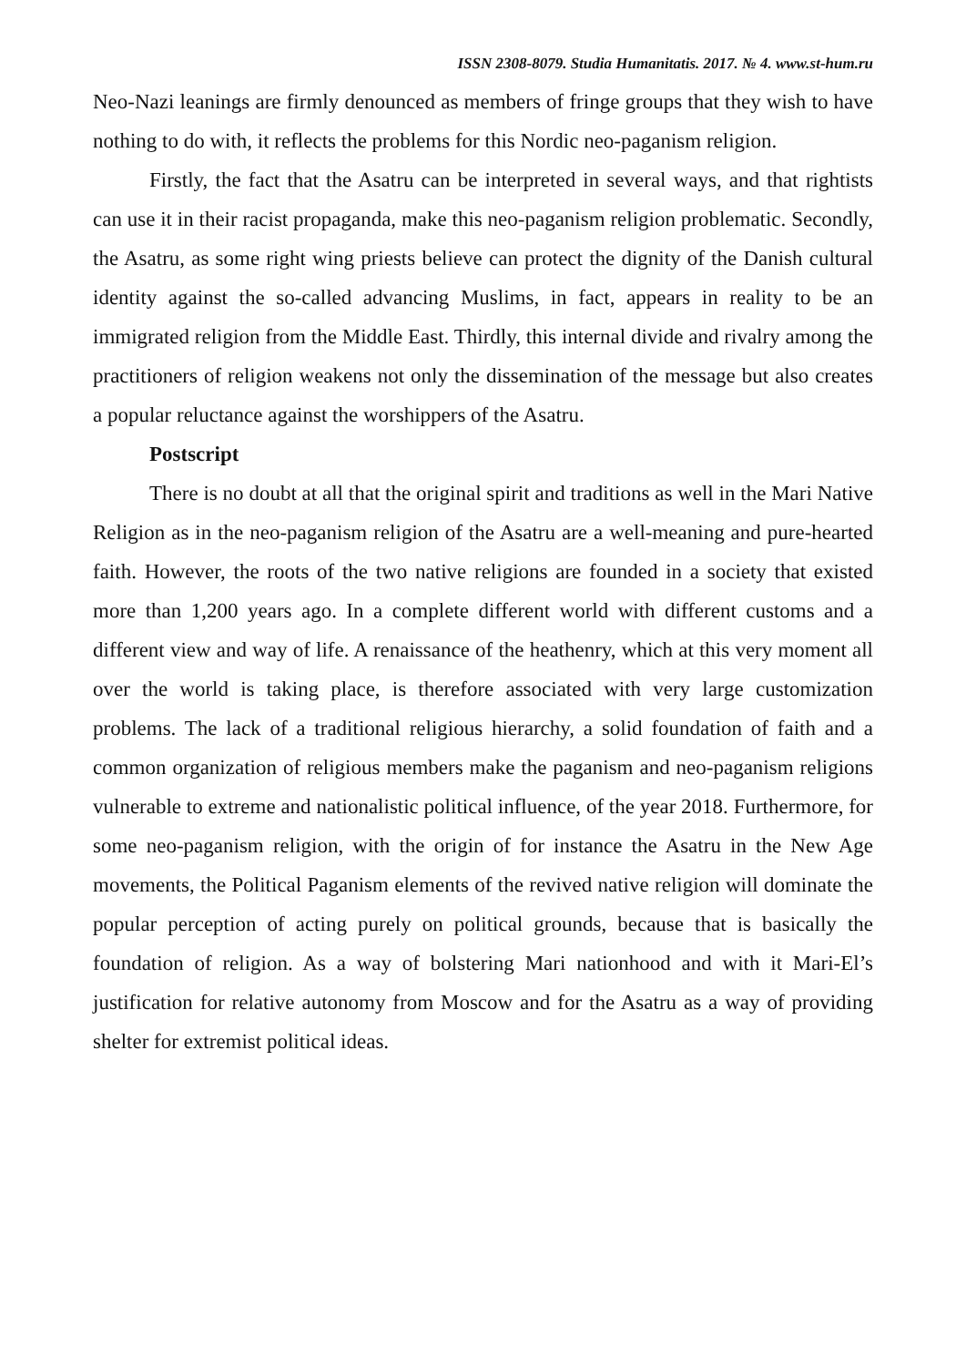ISSN 2308-8079. Studia Humanitatis. 2017. № 4. www.st-hum.ru
Neo-Nazi leanings are firmly denounced as members of fringe groups that they wish to have nothing to do with, it reflects the problems for this Nordic neo-paganism religion.
Firstly, the fact that the Asatru can be interpreted in several ways, and that rightists can use it in their racist propaganda, make this neo-paganism religion problematic. Secondly, the Asatru, as some right wing priests believe can protect the dignity of the Danish cultural identity against the so-called advancing Muslims, in fact, appears in reality to be an immigrated religion from the Middle East. Thirdly, this internal divide and rivalry among the practitioners of religion weakens not only the dissemination of the message but also creates a popular reluctance against the worshippers of the Asatru.
Postscript
There is no doubt at all that the original spirit and traditions as well in the Mari Native Religion as in the neo-paganism religion of the Asatru are a well-meaning and pure-hearted faith. However, the roots of the two native religions are founded in a society that existed more than 1,200 years ago. In a complete different world with different customs and a different view and way of life. A renaissance of the heathenry, which at this very moment all over the world is taking place, is therefore associated with very large customization problems. The lack of a traditional religious hierarchy, a solid foundation of faith and a common organization of religious members make the paganism and neo-paganism religions vulnerable to extreme and nationalistic political influence, of the year 2018. Furthermore, for some neo-paganism religion, with the origin of for instance the Asatru in the New Age movements, the Political Paganism elements of the revived native religion will dominate the popular perception of acting purely on political grounds, because that is basically the foundation of religion. As a way of bolstering Mari nationhood and with it Mari-El’s justification for relative autonomy from Moscow and for the Asatru as a way of providing shelter for extremist political ideas.